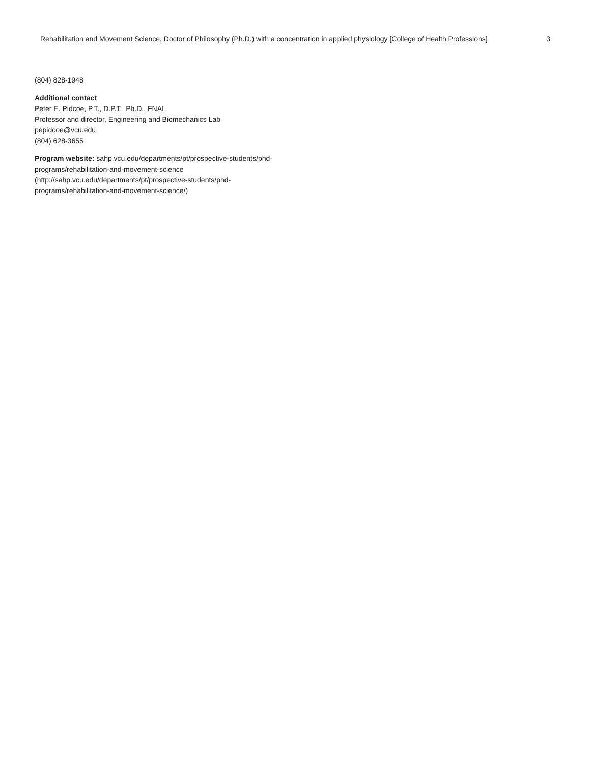Rehabilitation and Movement Science, Doctor of Philosophy (Ph.D.) with a concentration in applied physiology [College of Health Professions] 3
(804) 828-1948
Additional contact
Peter E. Pidcoe, P.T., D.P.T., Ph.D., FNAI
Professor and director, Engineering and Biomechanics Lab
pepidcoe@vcu.edu
(804) 628-3655
Program website: sahp.vcu.edu/departments/pt/prospective-students/phd-programs/rehabilitation-and-movement-science (http://sahp.vcu.edu/departments/pt/prospective-students/phd-programs/rehabilitation-and-movement-science/)